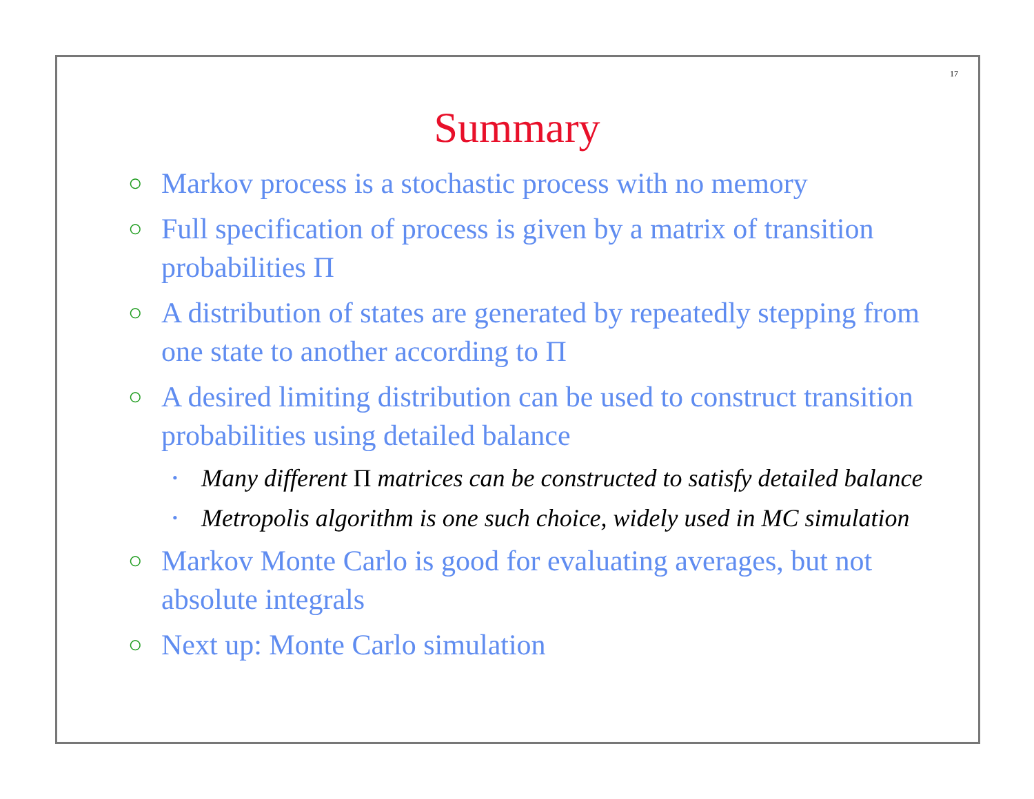17
Summary
○ Markov process is a stochastic process with no memory
○ Full specification of process is given by a matrix of transition probabilities Π
○ A distribution of states are generated by repeatedly stepping from one state to another according to Π
○ A desired limiting distribution can be used to construct transition probabilities using detailed balance
• Many different Π matrices can be constructed to satisfy detailed balance
• Metropolis algorithm is one such choice, widely used in MC simulation
○ Markov Monte Carlo is good for evaluating averages, but not absolute integrals
○ Next up: Monte Carlo simulation